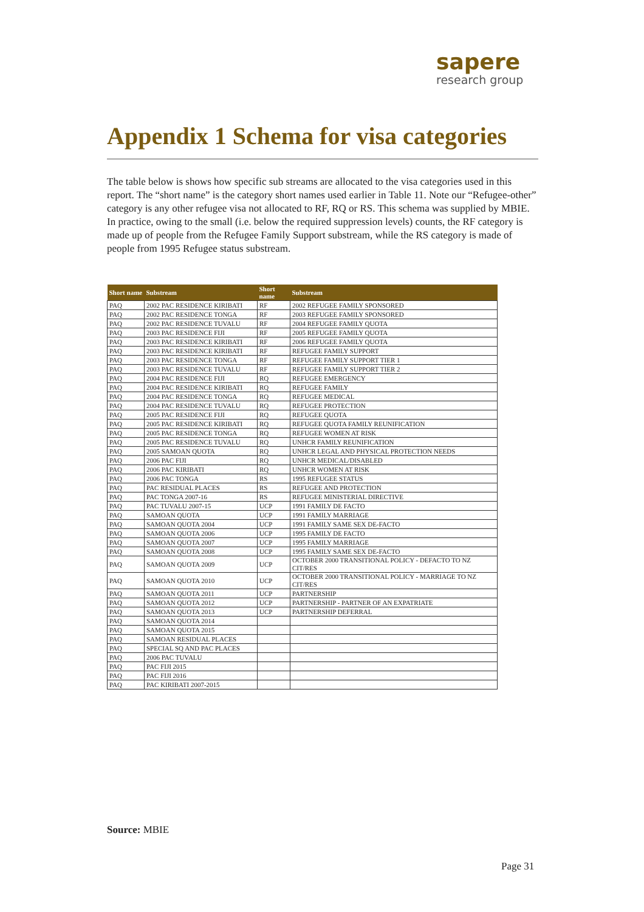sapere
research group
Appendix 1 Schema for visa categories
The table below is shows how specific sub streams are allocated to the visa categories used in this report. The “short name” is the category short names used earlier in Table 11. Note our “Refugee-other” category is any other refugee visa not allocated to RF, RQ or RS. This schema was supplied by MBIE. In practice, owing to the small (i.e. below the required suppression levels) counts, the RF category is made up of people from the Refugee Family Support substream, while the RS category is made of people from 1995 Refugee status substream.
| Short name | Substream | Short name | Substream |
| --- | --- | --- | --- |
| PAQ | 2002 PAC RESIDENCE KIRIBATI | RF | 2002 REFUGEE FAMILY SPONSORED |
| PAQ | 2002 PAC RESIDENCE TONGA | RF | 2003 REFUGEE FAMILY SPONSORED |
| PAQ | 2002 PAC RESIDENCE TUVALU | RF | 2004 REFUGEE FAMILY QUOTA |
| PAQ | 2003 PAC RESIDENCE FIJI | RF | 2005 REFUGEE FAMILY QUOTA |
| PAQ | 2003 PAC RESIDENCE KIRIBATI | RF | 2006 REFUGEE FAMILY QUOTA |
| PAQ | 2003 PAC RESIDENCE KIRIBATI | RF | REFUGEE FAMILY SUPPORT |
| PAQ | 2003 PAC RESIDENCE TONGA | RF | REFUGEE FAMILY SUPPORT TIER 1 |
| PAQ | 2003 PAC RESIDENCE TUVALU | RF | REFUGEE FAMILY SUPPORT TIER 2 |
| PAQ | 2004 PAC RESIDENCE FIJI | RQ | REFUGEE EMERGENCY |
| PAQ | 2004 PAC RESIDENCE KIRIBATI | RQ | REFUGEE FAMILY |
| PAQ | 2004 PAC RESIDENCE TONGA | RQ | REFUGEE MEDICAL |
| PAQ | 2004 PAC RESIDENCE TUVALU | RQ | REFUGEE PROTECTION |
| PAQ | 2005 PAC RESIDENCE FIJI | RQ | REFUGEE QUOTA |
| PAQ | 2005 PAC RESIDENCE KIRIBATI | RQ | REFUGEE QUOTA FAMILY REUNIFICATION |
| PAQ | 2005 PAC RESIDENCE TONGA | RQ | REFUGEE WOMEN AT RISK |
| PAQ | 2005 PAC RESIDENCE TUVALU | RQ | UNHCR FAMILY REUNIFICATION |
| PAQ | 2005 SAMOAN QUOTA | RQ | UNHCR LEGAL AND PHYSICAL PROTECTION NEEDS |
| PAQ | 2006 PAC FIJI | RQ | UNHCR MEDICAL/DISABLED |
| PAQ | 2006 PAC KIRIBATI | RQ | UNHCR WOMEN AT RISK |
| PAQ | 2006 PAC TONGA | RS | 1995 REFUGEE STATUS |
| PAQ | PAC RESIDUAL PLACES | RS | REFUGEE AND PROTECTION |
| PAQ | PAC TONGA 2007-16 | RS | REFUGEE MINISTERIAL DIRECTIVE |
| PAQ | PAC TUVALU 2007-15 | UCP | 1991 FAMILY DE FACTO |
| PAQ | SAMOAN QUOTA | UCP | 1991 FAMILY MARRIAGE |
| PAQ | SAMOAN QUOTA 2004 | UCP | 1991 FAMILY SAME SEX DE-FACTO |
| PAQ | SAMOAN QUOTA 2006 | UCP | 1995 FAMILY DE FACTO |
| PAQ | SAMOAN QUOTA 2007 | UCP | 1995 FAMILY MARRIAGE |
| PAQ | SAMOAN QUOTA 2008 | UCP | 1995 FAMILY SAME SEX DE-FACTO |
| PAQ | SAMOAN QUOTA 2009 | UCP | OCTOBER 2000 TRANSITIONAL POLICY - DEFACTO TO NZ CIT/RES |
| PAQ | SAMOAN QUOTA 2010 | UCP | OCTOBER 2000 TRANSITIONAL POLICY - MARRIAGE TO NZ CIT/RES |
| PAQ | SAMOAN QUOTA 2011 | UCP | PARTNERSHIP |
| PAQ | SAMOAN QUOTA 2012 | UCP | PARTNERSHIP - PARTNER OF AN EXPATRIATE |
| PAQ | SAMOAN QUOTA 2013 | UCP | PARTNERSHIP DEFERRAL |
| PAQ | SAMOAN QUOTA 2014 | | |
| PAQ | SAMOAN QUOTA 2015 | | |
| PAQ | SAMOAN RESIDUAL PLACES | | |
| PAQ | SPECIAL SQ AND PAC PLACES | | |
| PAQ | 2006 PAC TUVALU | | |
| PAQ | PAC FIJI 2015 | | |
| PAQ | PAC FIJI 2016 | | |
| PAQ | PAC KIRIBATI 2007-2015 | | |
Source: MBIE
Page 31